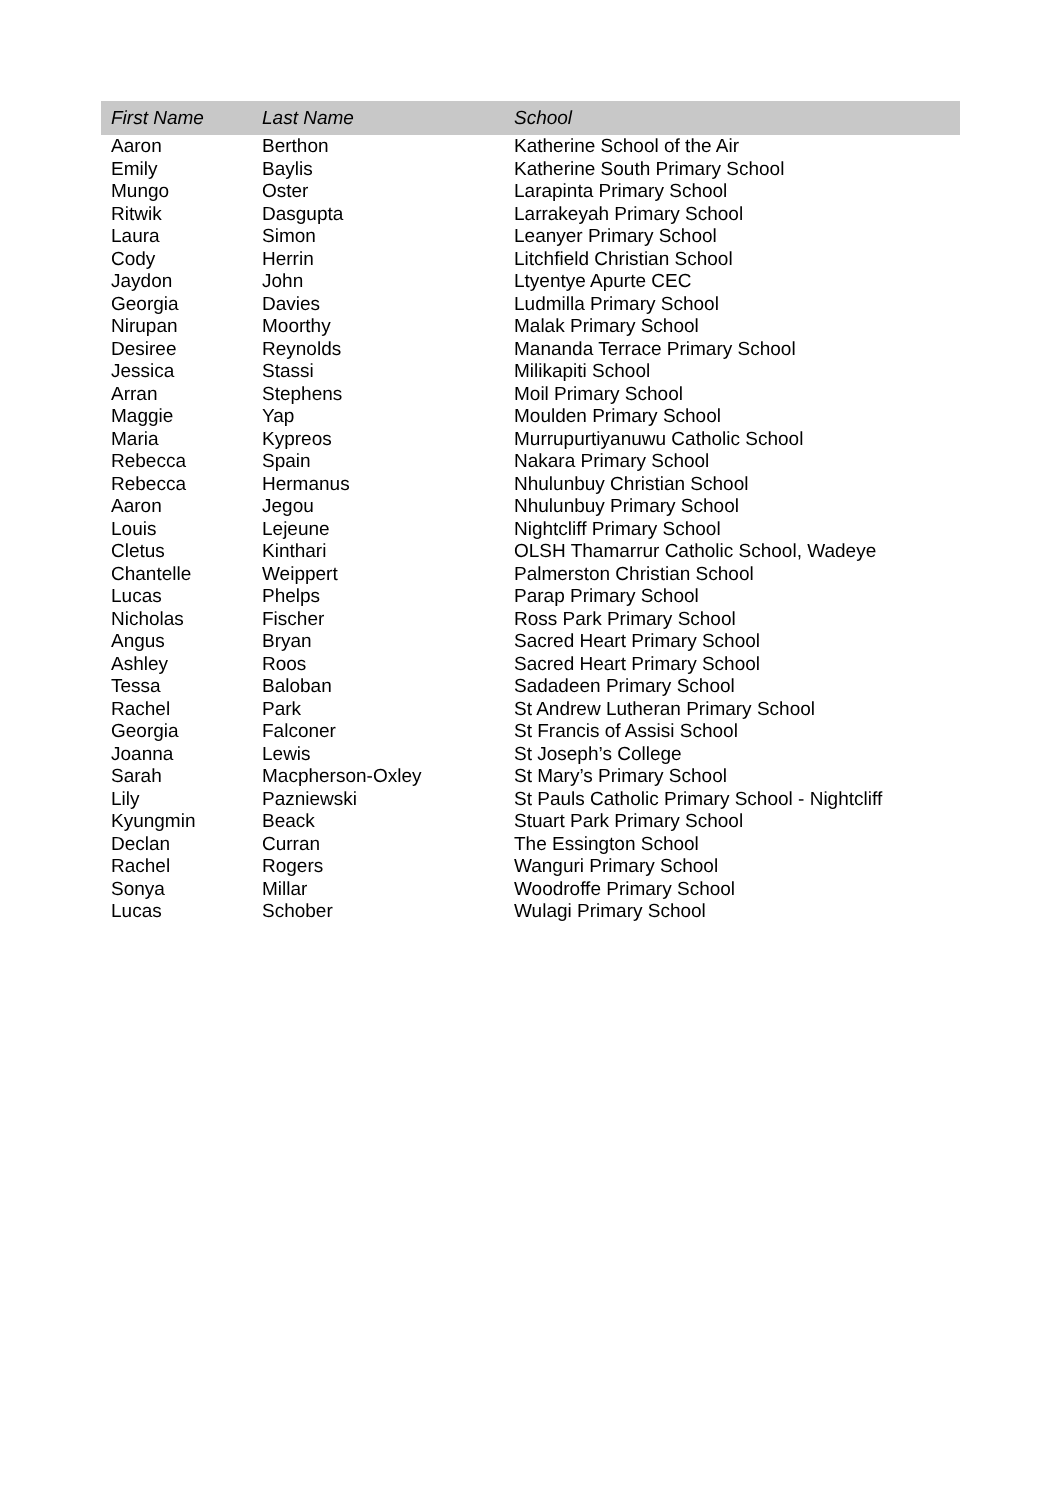| First Name | Last Name | School |
| --- | --- | --- |
| Aaron | Berthon | Katherine School of the Air |
| Emily | Baylis | Katherine South Primary School |
| Mungo | Oster | Larapinta Primary School |
| Ritwik | Dasgupta | Larrakeyah Primary School |
| Laura | Simon | Leanyer Primary School |
| Cody | Herrin | Litchfield Christian School |
| Jaydon | John | Ltyentye Apurte CEC |
| Georgia | Davies | Ludmilla Primary School |
| Nirupan | Moorthy | Malak Primary School |
| Desiree | Reynolds | Mananda Terrace Primary School |
| Jessica | Stassi | Milikapiti School |
| Arran | Stephens | Moil Primary School |
| Maggie | Yap | Moulden Primary School |
| Maria | Kypreos | Murrupurtiyanuwu Catholic School |
| Rebecca | Spain | Nakara Primary School |
| Rebecca | Hermanus | Nhulunbuy Christian School |
| Aaron | Jegou | Nhulunbuy Primary School |
| Louis | Lejeune | Nightcliff Primary School |
| Cletus | Kinthari | OLSH Thamarrur Catholic School, Wadeye |
| Chantelle | Weippert | Palmerston Christian School |
| Lucas | Phelps | Parap Primary School |
| Nicholas | Fischer | Ross Park Primary School |
| Angus | Bryan | Sacred Heart Primary School |
| Ashley | Roos | Sacred Heart Primary School |
| Tessa | Baloban | Sadadeen Primary School |
| Rachel | Park | St Andrew Lutheran Primary School |
| Georgia | Falconer | St Francis of Assisi School |
| Joanna | Lewis | St Joseph’s College |
| Sarah | Macpherson-Oxley | St Mary’s Primary School |
| Lily | Pazniewski | St Pauls Catholic Primary School - Nightcliff |
| Kyungmin | Beack | Stuart Park Primary School |
| Declan | Curran | The Essington School |
| Rachel | Rogers | Wanguri Primary School |
| Sonya | Millar | Woodroffe Primary School |
| Lucas | Schober | Wulagi Primary School |